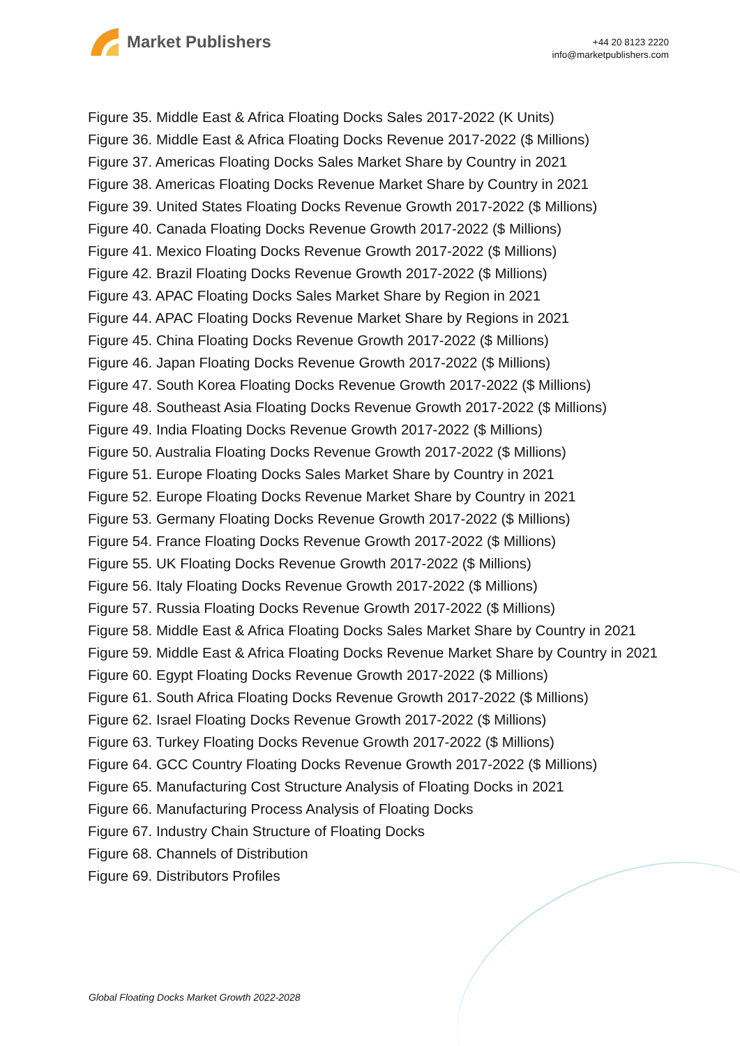Market Publishers
+44 20 8123 2220
info@marketpublishers.com
Figure 35. Middle East & Africa Floating Docks Sales 2017-2022 (K Units)
Figure 36. Middle East & Africa Floating Docks Revenue 2017-2022 ($ Millions)
Figure 37. Americas Floating Docks Sales Market Share by Country in 2021
Figure 38. Americas Floating Docks Revenue Market Share by Country in 2021
Figure 39. United States Floating Docks Revenue Growth 2017-2022 ($ Millions)
Figure 40. Canada Floating Docks Revenue Growth 2017-2022 ($ Millions)
Figure 41. Mexico Floating Docks Revenue Growth 2017-2022 ($ Millions)
Figure 42. Brazil Floating Docks Revenue Growth 2017-2022 ($ Millions)
Figure 43. APAC Floating Docks Sales Market Share by Region in 2021
Figure 44. APAC Floating Docks Revenue Market Share by Regions in 2021
Figure 45. China Floating Docks Revenue Growth 2017-2022 ($ Millions)
Figure 46. Japan Floating Docks Revenue Growth 2017-2022 ($ Millions)
Figure 47. South Korea Floating Docks Revenue Growth 2017-2022 ($ Millions)
Figure 48. Southeast Asia Floating Docks Revenue Growth 2017-2022 ($ Millions)
Figure 49. India Floating Docks Revenue Growth 2017-2022 ($ Millions)
Figure 50. Australia Floating Docks Revenue Growth 2017-2022 ($ Millions)
Figure 51. Europe Floating Docks Sales Market Share by Country in 2021
Figure 52. Europe Floating Docks Revenue Market Share by Country in 2021
Figure 53. Germany Floating Docks Revenue Growth 2017-2022 ($ Millions)
Figure 54. France Floating Docks Revenue Growth 2017-2022 ($ Millions)
Figure 55. UK Floating Docks Revenue Growth 2017-2022 ($ Millions)
Figure 56. Italy Floating Docks Revenue Growth 2017-2022 ($ Millions)
Figure 57. Russia Floating Docks Revenue Growth 2017-2022 ($ Millions)
Figure 58. Middle East & Africa Floating Docks Sales Market Share by Country in 2021
Figure 59. Middle East & Africa Floating Docks Revenue Market Share by Country in 2021
Figure 60. Egypt Floating Docks Revenue Growth 2017-2022 ($ Millions)
Figure 61. South Africa Floating Docks Revenue Growth 2017-2022 ($ Millions)
Figure 62. Israel Floating Docks Revenue Growth 2017-2022 ($ Millions)
Figure 63. Turkey Floating Docks Revenue Growth 2017-2022 ($ Millions)
Figure 64. GCC Country Floating Docks Revenue Growth 2017-2022 ($ Millions)
Figure 65. Manufacturing Cost Structure Analysis of Floating Docks in 2021
Figure 66. Manufacturing Process Analysis of Floating Docks
Figure 67. Industry Chain Structure of Floating Docks
Figure 68. Channels of Distribution
Figure 69. Distributors Profiles
Global Floating Docks Market Growth 2022-2028